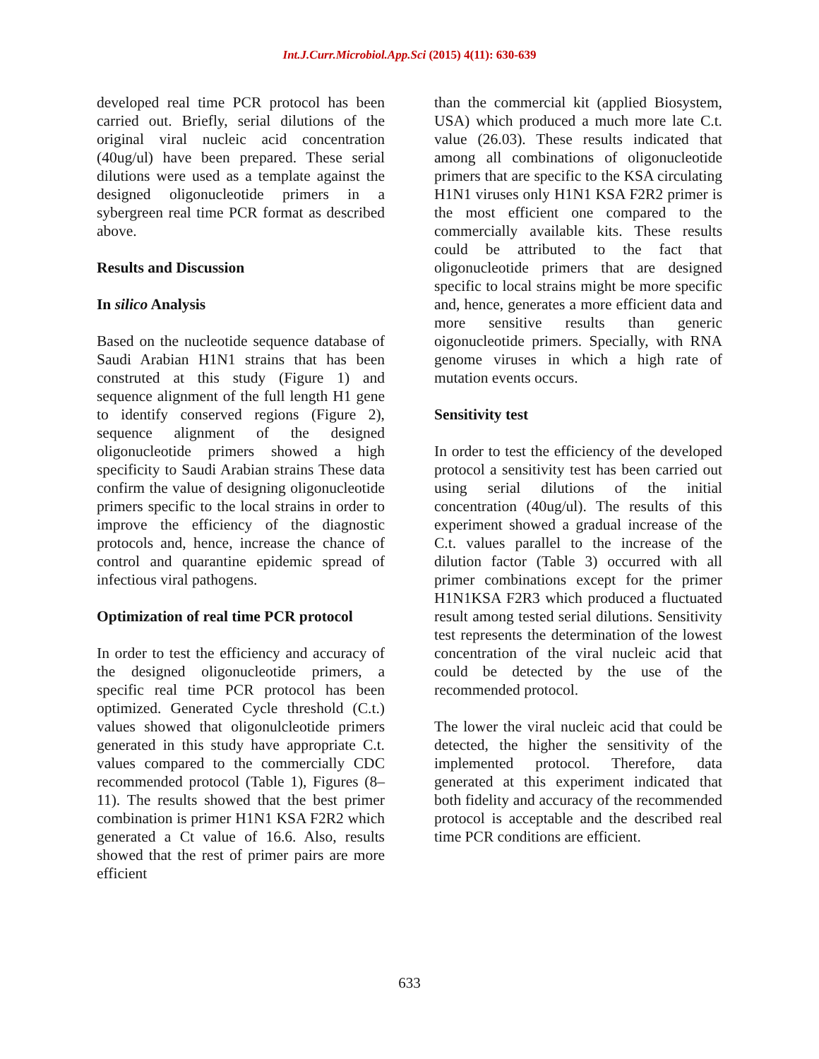Int.J.Curr.Microbiol.App.Sci (2015) 4(11): 630-639
developed real time PCR protocol has been carried out. Briefly, serial dilutions of the original viral nucleic acid concentration (40ug/ul) have been prepared. These serial dilutions were used as a template against the designed oligonucleotide primers in a sybergreen real time PCR format as described above.
Results and Discussion
In silico Analysis
Based on the nucleotide sequence database of Saudi Arabian H1N1 strains that has been construted at this study (Figure 1) and sequence alignment of the full length H1 gene to identify conserved regions (Figure 2), sequence alignment of the designed oligonucleotide primers showed a high specificity to Saudi Arabian strains These data confirm the value of designing oligonucleotide primers specific to the local strains in order to improve the efficiency of the diagnostic protocols and, hence, increase the chance of control and quarantine epidemic spread of infectious viral pathogens.
Optimization of real time PCR protocol
In order to test the efficiency and accuracy of the designed oligonucleotide primers, a specific real time PCR protocol has been optimized. Generated Cycle threshold (C.t.) values showed that oligonulcleotide primers generated in this study have appropriate C.t. values compared to the commercially CDC recommended protocol (Table 1), Figures (8–11). The results showed that the best primer combination is primer H1N1 KSA F2R2 which generated a Ct value of 16.6. Also, results showed that the rest of primer pairs are more efficient
than the commercial kit (applied Biosystem, USA) which produced a much more late C.t. value (26.03). These results indicated that among all combinations of oligonucleotide primers that are specific to the KSA circulating H1N1 viruses only H1N1 KSA F2R2 primer is the most efficient one compared to the commercially available kits. These results could be attributed to the fact that oligonucleotide primers that are designed specific to local strains might be more specific and, hence, generates a more efficient data and more sensitive results than generic oigonucleotide primers. Specially, with RNA genome viruses in which a high rate of mutation events occurs.
Sensitivity test
In order to test the efficiency of the developed protocol a sensitivity test has been carried out using serial dilutions of the initial concentration (40ug/ul). The results of this experiment showed a gradual increase of the C.t. values parallel to the increase of the dilution factor (Table 3) occurred with all primer combinations except for the primer H1N1KSA F2R3 which produced a fluctuated result among tested serial dilutions. Sensitivity test represents the determination of the lowest concentration of the viral nucleic acid that could be detected by the use of the recommended protocol.
The lower the viral nucleic acid that could be detected, the higher the sensitivity of the implemented protocol. Therefore, data generated at this experiment indicated that both fidelity and accuracy of the recommended protocol is acceptable and the described real time PCR conditions are efficient.
633